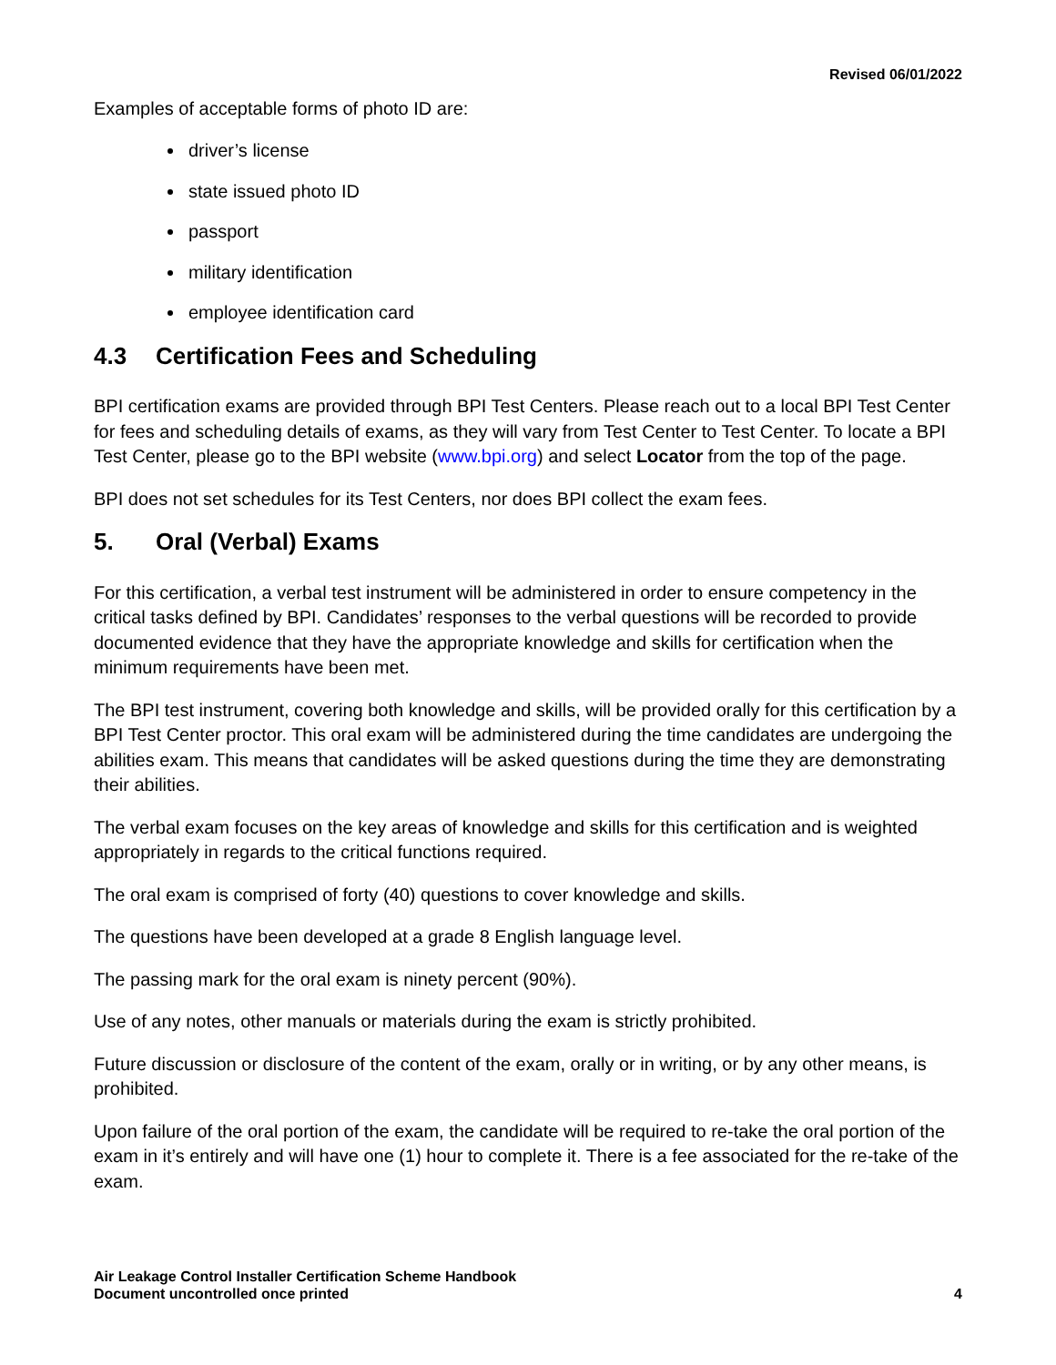Revised 06/01/2022
Examples of acceptable forms of photo ID are:
driver’s license
state issued photo ID
passport
military identification
employee identification card
4.3 Certification Fees and Scheduling
BPI certification exams are provided through BPI Test Centers. Please reach out to a local BPI Test Center for fees and scheduling details of exams, as they will vary from Test Center to Test Center. To locate a BPI Test Center, please go to the BPI website (www.bpi.org) and select Locator from the top of the page.
BPI does not set schedules for its Test Centers, nor does BPI collect the exam fees.
5. Oral (Verbal) Exams
For this certification, a verbal test instrument will be administered in order to ensure competency in the critical tasks defined by BPI. Candidates’ responses to the verbal questions will be recorded to provide documented evidence that they have the appropriate knowledge and skills for certification when the minimum requirements have been met.
The BPI test instrument, covering both knowledge and skills, will be provided orally for this certification by a BPI Test Center proctor. This oral exam will be administered during the time candidates are undergoing the abilities exam. This means that candidates will be asked questions during the time they are demonstrating their abilities.
The verbal exam focuses on the key areas of knowledge and skills for this certification and is weighted appropriately in regards to the critical functions required.
The oral exam is comprised of forty (40) questions to cover knowledge and skills.
The questions have been developed at a grade 8 English language level.
The passing mark for the oral exam is ninety percent (90%).
Use of any notes, other manuals or materials during the exam is strictly prohibited.
Future discussion or disclosure of the content of the exam, orally or in writing, or by any other means, is prohibited.
Upon failure of the oral portion of the exam, the candidate will be required to re-take the oral portion of the exam in it’s entirely and will have one (1) hour to complete it. There is a fee associated for the re-take of the exam.
Air Leakage Control Installer Certification Scheme Handbook
Document uncontrolled once printed
4